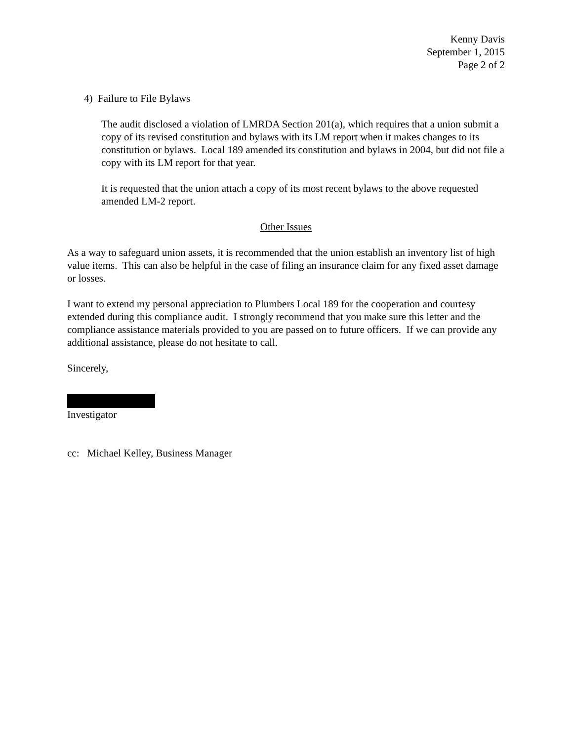Kenny Davis
September 1, 2015
Page 2 of 2
4) Failure to File Bylaws
The audit disclosed a violation of LMRDA Section 201(a), which requires that a union submit a copy of its revised constitution and bylaws with its LM report when it makes changes to its constitution or bylaws. Local 189 amended its constitution and bylaws in 2004, but did not file a copy with its LM report for that year.
It is requested that the union attach a copy of its most recent bylaws to the above requested amended LM-2 report.
Other Issues
As a way to safeguard union assets, it is recommended that the union establish an inventory list of high value items. This can also be helpful in the case of filing an insurance claim for any fixed asset damage or losses.
I want to extend my personal appreciation to Plumbers Local 189 for the cooperation and courtesy extended during this compliance audit. I strongly recommend that you make sure this letter and the compliance assistance materials provided to you are passed on to future officers. If we can provide any additional assistance, please do not hesitate to call.
Sincerely,
Investigator
cc: Michael Kelley, Business Manager